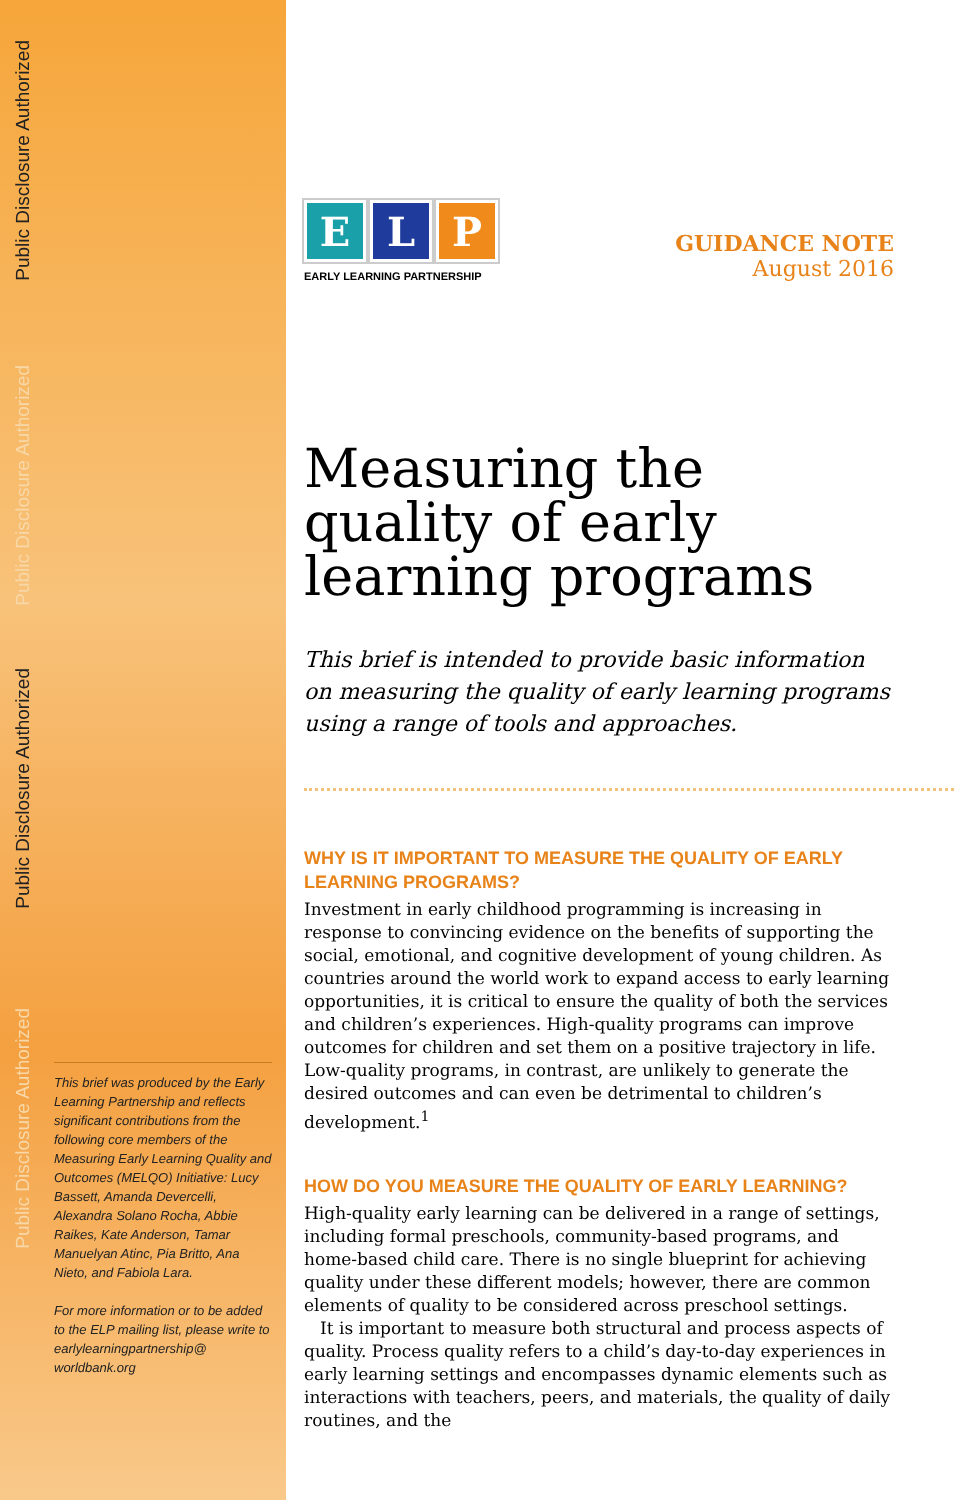Public Disclosure Authorized
Public Disclosure Authorized
Public Disclosure Authorized
Public Disclosure Authorized
This brief was produced by the Early Learning Partnership and reflects significant contributions from the following core members of the Measuring Early Learning Quality and Outcomes (MELQO) Initiative: Lucy Bassett, Amanda Devercelli, Alexandra Solano Rocha, Abbie Raikes, Kate Anderson, Tamar Manuelyan Atinc, Pia Britto, Ana Nieto, and Fabiola Lara.
For more information or to be added to the ELP mailing list, please write to earlylearningpartnership@ worldbank.org
E L P
EARLY LEARNING PARTNERSHIP
GUIDANCE NOTE
August 2016
Measuring the quality of early learning programs
This brief is intended to provide basic information on measuring the quality of early learning programs using a range of tools and approaches.
WHY IS IT IMPORTANT TO MEASURE THE QUALITY OF EARLY LEARNING PROGRAMS?
Investment in early childhood programming is increasing in response to convincing evidence on the benefits of supporting the social, emotional, and cognitive development of young children. As countries around the world work to expand access to early learning opportunities, it is critical to ensure the quality of both the services and children’s experiences. High-quality programs can improve outcomes for children and set them on a positive trajectory in life. Low-quality programs, in contrast, are unlikely to generate the desired outcomes and can even be detrimental to children’s development.<sup>1</sup>
HOW DO YOU MEASURE THE QUALITY OF EARLY LEARNING?
High-quality early learning can be delivered in a range of settings, including formal preschools, community-based programs, and home-based child care. There is no single blueprint for achieving quality under these different models; however, there are common elements of quality to be considered across preschool settings.
It is important to measure both structural and process aspects of quality. Process quality refers to a child’s day-to-day experiences in early learning settings and encompasses dynamic elements such as interactions with teachers, peers, and materials, the quality of daily routines, and the